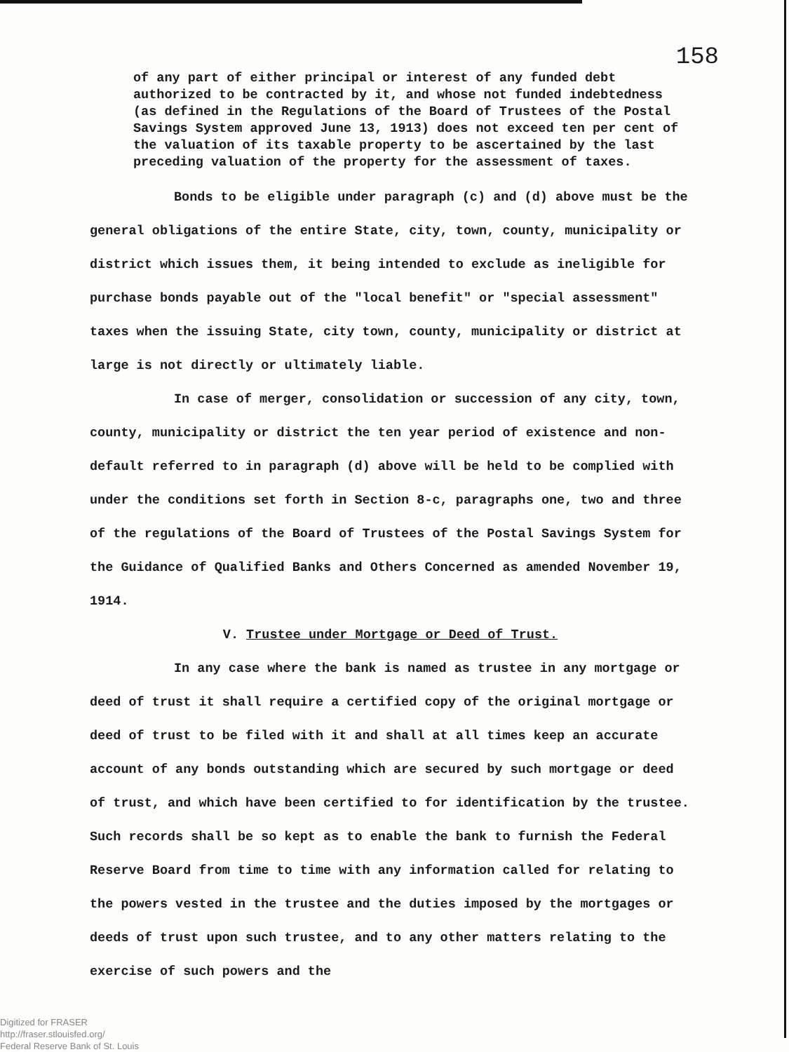158
of any part of either principal or interest of any funded debt authorized to be contracted by it, and whose not funded indebtedness (as defined in the Regulations of the Board of Trustees of the Postal Savings System approved June 13, 1913) does not exceed ten per cent of the valuation of its taxable property to be ascertained by the last preceding valuation of the property for the assessment of taxes.
Bonds to be eligible under paragraph (c) and (d) above must be the general obligations of the entire State, city, town, county, municipality or district which issues them, it being intended to exclude as ineligible for purchase bonds payable out of the "local benefit" or "special assessment" taxes when the issuing State, city town, county, municipality or district at large is not directly or ultimately liable.
In case of merger, consolidation or succession of any city, town, county, municipality or district the ten year period of existence and non-default referred to in paragraph (d) above will be held to be complied with under the conditions set forth in Section 8-c, paragraphs one, two and three of the regulations of the Board of Trustees of the Postal Savings System for the Guidance of Qualified Banks and Others Concerned as amended November 19, 1914.
V. Trustee under Mortgage or Deed of Trust.
In any case where the bank is named as trustee in any mortgage or deed of trust it shall require a certified copy of the original mortgage or deed of trust to be filed with it and shall at all times keep an accurate account of any bonds outstanding which are secured by such mortgage or deed of trust, and which have been certified to for identification by the trustee. Such records shall be so kept as to enable the bank to furnish the Federal Reserve Board from time to time with any information called for relating to the powers vested in the trustee and the duties imposed by the mortgages or deeds of trust upon such trustee, and to any other matters relating to the exercise of such powers and the
Digitized for FRASER
http://fraser.stlouisfed.org/
Federal Reserve Bank of St. Louis